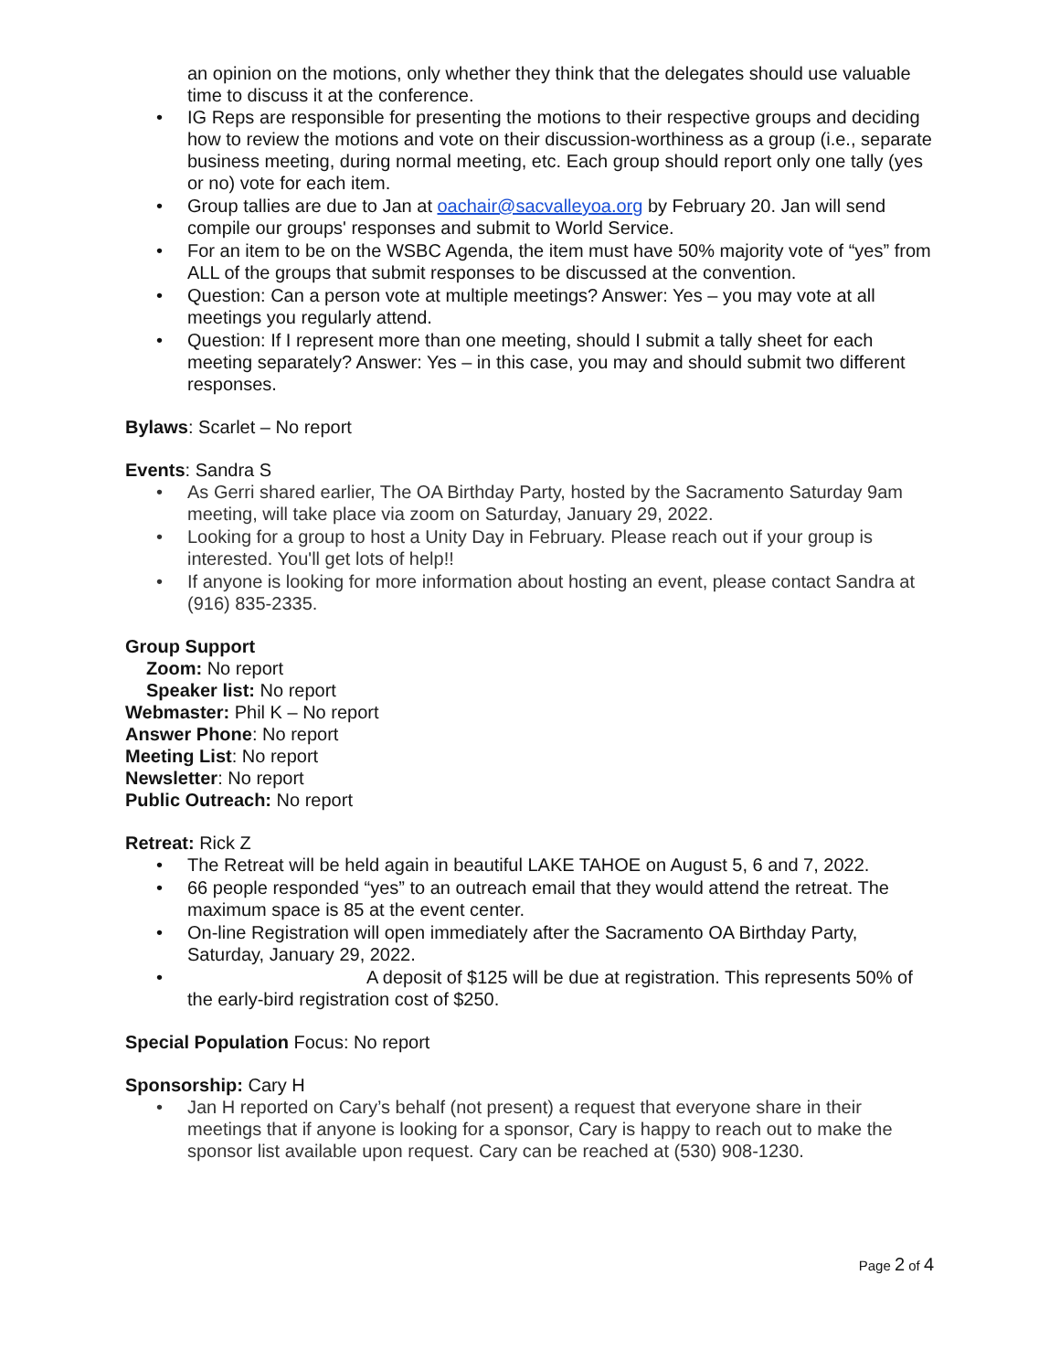an opinion on the motions, only whether they think that the delegates should use valuable time to discuss it at the conference.
• IG Reps are responsible for presenting the motions to their respective groups and deciding how to review the motions and vote on their discussion-worthiness as a group (i.e., separate business meeting, during normal meeting, etc. Each group should report only one tally (yes or no) vote for each item.
• Group tallies are due to Jan at oachair@sacvalleyoa.org by February 20. Jan will send compile our groups' responses and submit to World Service.
• For an item to be on the WSBC Agenda, the item must have 50% majority vote of “yes” from ALL of the groups that submit responses to be discussed at the convention.
• Question: Can a person vote at multiple meetings? Answer: Yes – you may vote at all meetings you regularly attend.
• Question: If I represent more than one meeting, should I submit a tally sheet for each meeting separately? Answer: Yes – in this case, you may and should submit two different responses.
Bylaws: Scarlet – No report
Events: Sandra S
• As Gerri shared earlier, The OA Birthday Party, hosted by the Sacramento Saturday 9am meeting, will take place via zoom on Saturday, January 29, 2022.
• Looking for a group to host a Unity Day in February. Please reach out if your group is interested. You'll get lots of help!!
• If anyone is looking for more information about hosting an event, please contact Sandra at (916) 835-2335.
Group Support
Zoom: No report
Speaker list: No report
Webmaster: Phil K – No report
Answer Phone: No report
Meeting List: No report
Newsletter: No report
Public Outreach: No report
Retreat: Rick Z
• The Retreat will be held again in beautiful LAKE TAHOE on August 5, 6 and 7, 2022.
• 66 people responded “yes” to an outreach email that they would attend the retreat. The maximum space is 85 at the event center.
• On-line Registration will open immediately after the Sacramento OA Birthday Party, Saturday, January 29, 2022.
• A deposit of $125 will be due at registration. This represents 50% of the early-bird registration cost of $250.
Special Population Focus: No report
Sponsorship: Cary H
• Jan H reported on Cary’s behalf (not present) a request that everyone share in their meetings that if anyone is looking for a sponsor, Cary is happy to reach out to make the sponsor list available upon request. Cary can be reached at (530) 908-1230.
Page 2 of 4